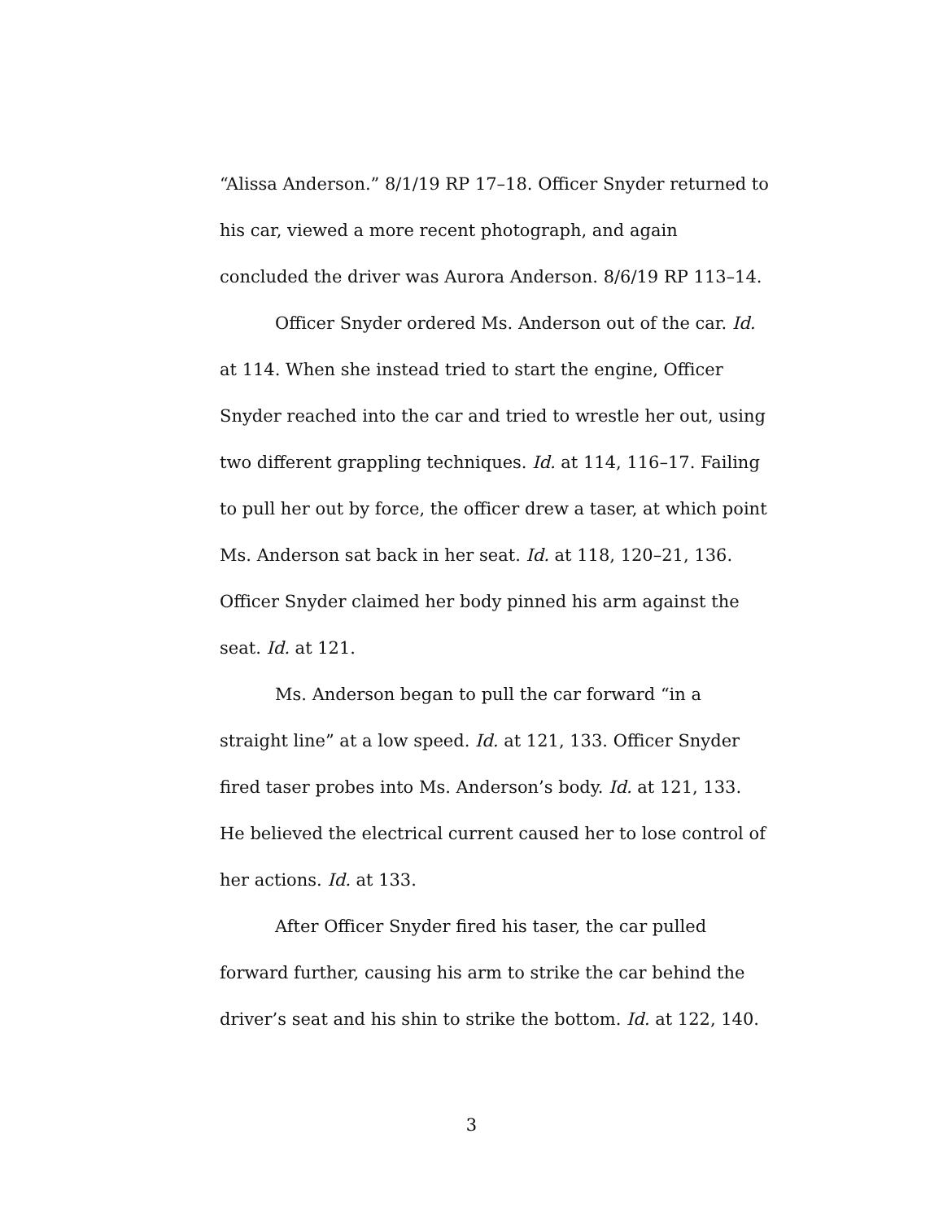“Alissa Anderson.” 8/1/19 RP 17–18. Officer Snyder returned to his car, viewed a more recent photograph, and again concluded the driver was Aurora Anderson. 8/6/19 RP 113–14.
Officer Snyder ordered Ms. Anderson out of the car. Id. at 114. When she instead tried to start the engine, Officer Snyder reached into the car and tried to wrestle her out, using two different grappling techniques. Id. at 114, 116–17. Failing to pull her out by force, the officer drew a taser, at which point Ms. Anderson sat back in her seat. Id. at 118, 120–21, 136. Officer Snyder claimed her body pinned his arm against the seat. Id. at 121.
Ms. Anderson began to pull the car forward “in a straight line” at a low speed. Id. at 121, 133. Officer Snyder fired taser probes into Ms. Anderson’s body. Id. at 121, 133. He believed the electrical current caused her to lose control of her actions. Id. at 133.
After Officer Snyder fired his taser, the car pulled forward further, causing his arm to strike the car behind the driver’s seat and his shin to strike the bottom. Id. at 122, 140.
3